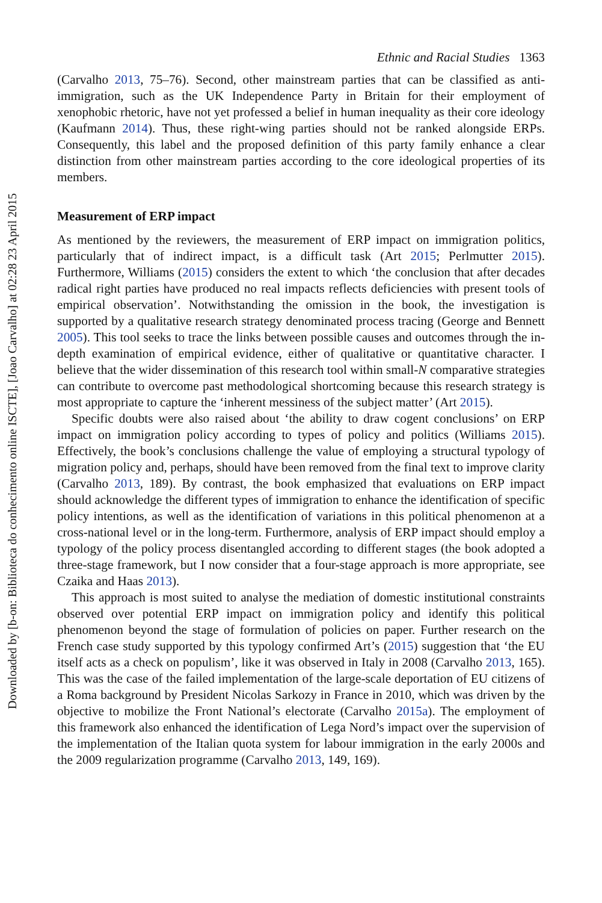Downloaded by [b-on: Biblioteca do conhecimento online ISCTE], [Joao Carvalho] at 02:28 23 April 2015
Ethnic and Racial Studies 1363
(Carvalho 2013, 75–76). Second, other mainstream parties that can be classified as anti-immigration, such as the UK Independence Party in Britain for their employment of xenophobic rhetoric, have not yet professed a belief in human inequality as their core ideology (Kaufmann 2014). Thus, these right-wing parties should not be ranked alongside ERPs. Consequently, this label and the proposed definition of this party family enhance a clear distinction from other mainstream parties according to the core ideological properties of its members.
Measurement of ERP impact
As mentioned by the reviewers, the measurement of ERP impact on immigration politics, particularly that of indirect impact, is a difficult task (Art 2015; Perlmutter 2015). Furthermore, Williams (2015) considers the extent to which ‘the conclusion that after decades radical right parties have produced no real impacts reflects deficiencies with present tools of empirical observation’. Notwithstanding the omission in the book, the investigation is supported by a qualitative research strategy denominated process tracing (George and Bennett 2005). This tool seeks to trace the links between possible causes and outcomes through the in-depth examination of empirical evidence, either of qualitative or quantitative character. I believe that the wider dissemination of this research tool within small-N comparative strategies can contribute to overcome past methodological shortcoming because this research strategy is most appropriate to capture the ‘inherent messiness of the subject matter’ (Art 2015).
Specific doubts were also raised about ‘the ability to draw cogent conclusions’ on ERP impact on immigration policy according to types of policy and politics (Williams 2015). Effectively, the book’s conclusions challenge the value of employing a structural typology of migration policy and, perhaps, should have been removed from the final text to improve clarity (Carvalho 2013, 189). By contrast, the book emphasized that evaluations on ERP impact should acknowledge the different types of immigration to enhance the identification of specific policy intentions, as well as the identification of variations in this political phenomenon at a cross-national level or in the long-term. Furthermore, analysis of ERP impact should employ a typology of the policy process disentangled according to different stages (the book adopted a three-stage framework, but I now consider that a four-stage approach is more appropriate, see Czaika and Haas 2013).
This approach is most suited to analyse the mediation of domestic institutional constraints observed over potential ERP impact on immigration policy and identify this political phenomenon beyond the stage of formulation of policies on paper. Further research on the French case study supported by this typology confirmed Art’s (2015) suggestion that ‘the EU itself acts as a check on populism’, like it was observed in Italy in 2008 (Carvalho 2013, 165). This was the case of the failed implementation of the large-scale deportation of EU citizens of a Roma background by President Nicolas Sarkozy in France in 2010, which was driven by the objective to mobilize the Front National’s electorate (Carvalho 2015a). The employment of this framework also enhanced the identification of Lega Nord’s impact over the supervision of the implementation of the Italian quota system for labour immigration in the early 2000s and the 2009 regularization programme (Carvalho 2013, 149, 169).